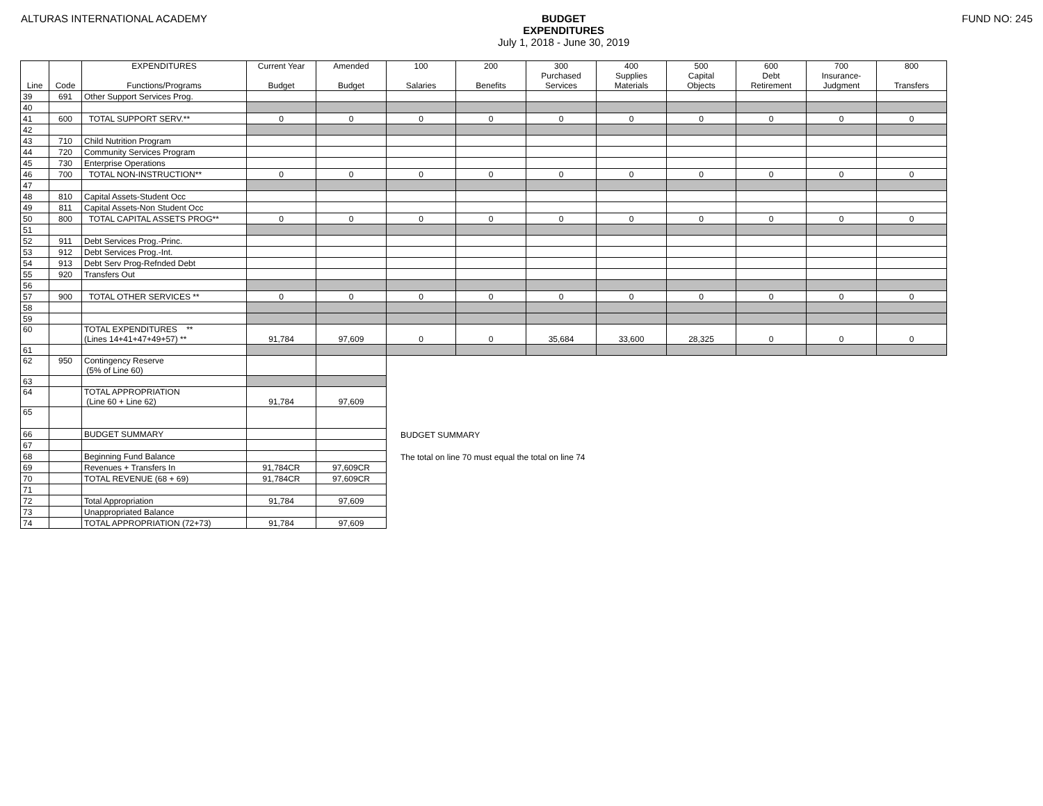ALTURAS INTERNATIONAL ACADEMY BUDGET
EXPENDITURES
July 1, 2018 - June 30, 2019
FUND NO: 245
| Line | Code | EXPENDITURES Functions/Programs | Current Year Budget | Amended Budget | 100 Salaries | 200 Benefits | 300 Purchased Services | 400 Supplies Materials | 500 Capital Objects | 600 Debt Retirement | 700 Insurance- Judgment | 800 Transfers |
| --- | --- | --- | --- | --- | --- | --- | --- | --- | --- | --- | --- | --- |
| 39 | 691 | Other Support Services Prog. | | | | | | | | | | |
| 40 | | | | | | | | | | | | |
| 41 | 600 | TOTAL SUPPORT SERV.** | 0 | 0 | 0 | 0 | 0 | 0 | 0 | 0 | 0 | 0 |
| 42 | | | | | | | | | | | | |
| 43 | 710 | Child Nutrition Program | | | | | | | | | | |
| 44 | 720 | Community Services Program | | | | | | | | | | |
| 45 | 730 | Enterprise Operations | | | | | | | | | | |
| 46 | 700 | TOTAL NON-INSTRUCTION** | 0 | 0 | 0 | 0 | 0 | 0 | 0 | 0 | 0 | 0 |
| 47 | | | | | | | | | | | | |
| 48 | 810 | Capital Assets-Student Occ | | | | | | | | | | |
| 49 | 811 | Capital Assets-Non Student Occ | | | | | | | | | | |
| 50 | 800 | TOTAL CAPITAL ASSETS PROG** | 0 | 0 | 0 | 0 | 0 | 0 | 0 | 0 | 0 | 0 |
| 51 | | | | | | | | | | | | |
| 52 | 911 | Debt Services Prog.-Princ. | | | | | | | | | | |
| 53 | 912 | Debt Services Prog.-Int. | | | | | | | | | | |
| 54 | 913 | Debt Serv Prog-Refnded Debt | | | | | | | | | | |
| 55 | 920 | Transfers Out | | | | | | | | | | |
| 56 | | | | | | | | | | | | |
| 57 | 900 | TOTAL OTHER SERVICES ** | 0 | 0 | 0 | 0 | 0 | 0 | 0 | 0 | 0 | 0 |
| 58 | | | | | | | | | | | | |
| 59 | | | | | | | | | | | | |
| 60 | | TOTAL EXPENDITURES ** (Lines 14+41+47+49+57) ** | 91,784 | 97,609 | 0 | 0 | 35,684 | 33,600 | 28,325 | 0 | 0 | 0 |
| 61 | | | | | | | | | | | | |
| 62 | 950 | Contingency Reserve (5% of Line 60) | | | | | | | | | | |
| 63 | | | | | | | | | | | | |
| 64 | | TOTAL APPROPRIATION (Line 60 + Line 62) | 91,784 | 97,609 | | | | | | | | |
| 65 | | | | | | | | | | | | |
| 66 | | BUDGET SUMMARY | | | BUDGET SUMMARY | | | | | | | |
| 67 | | | | | | | | | | | | |
| 68 | | Beginning Fund Balance | | | The total on line 70 must equal the total on line 74 | | | | | | | |
| 69 | | Revenues + Transfers In | 91,784CR | 97,609CR | | | | | | | | |
| 70 | | TOTAL REVENUE (68 + 69) | 91,784CR | 97,609CR | | | | | | | | |
| 71 | | | | | | | | | | | | |
| 72 | | Total Appropriation | 91,784 | 97,609 | | | | | | | | |
| 73 | | Unappropriated Balance | | | | | | | | | | |
| 74 | | TOTAL APPROPRIATION (72+73) | 91,784 | 97,609 | | | | | | | | |